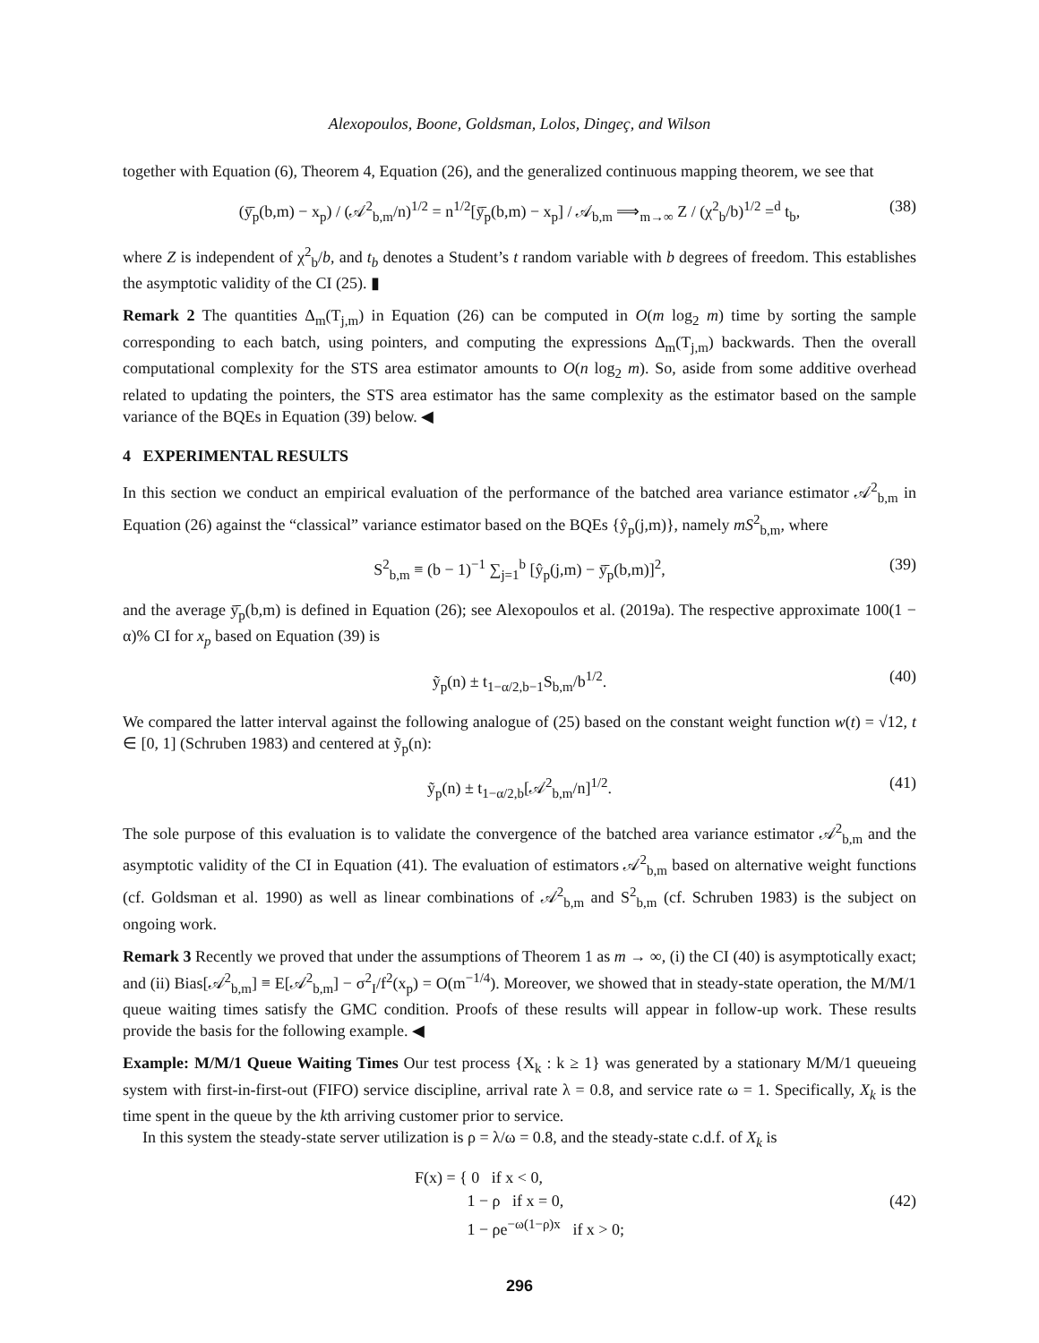Alexopoulos, Boone, Goldsman, Lolos, Dingeç, and Wilson
together with Equation (6), Theorem 4, Equation (26), and the generalized continuous mapping theorem, we see that
(ȳ̄<sub>p</sub>(b,m) − x<sub>p</sub>) / (𝒜<sup>2</sup><sub>b,m</sub>/n)<sup>1/2</sup> = n<sup>1/2</sup>[ȳ̄<sub>p</sub>(b,m) − x<sub>p</sub>] / 𝒜<sub>b,m</sub> ⟹<sub>m→∞</sub> Z / (χ<sup>2</sup><sub>b</sub>/b)<sup>1/2</sup> =<sup>d</sup> t<sub>b</sub>, (38)
where Z is independent of χ<sup>2</sup><sub>b</sub>/b, and t<sub>b</sub> denotes a Student’s t random variable with b degrees of freedom. This establishes the asymptotic validity of the CI (25). ▮
Remark 2 The quantities Δ<sub>m</sub>(T<sub>j,m</sub>) in Equation (26) can be computed in O(m log<sub>2</sub> m) time by sorting the sample corresponding to each batch, using pointers, and computing the expressions Δ<sub>m</sub>(T<sub>j,m</sub>) backwards. Then the overall computational complexity for the STS area estimator amounts to O(n log<sub>2</sub> m). So, aside from some additive overhead related to updating the pointers, the STS area estimator has the same complexity as the estimator based on the sample variance of the BQEs in Equation (39) below. ◀
4 EXPERIMENTAL RESULTS
In this section we conduct an empirical evaluation of the performance of the batched area variance estimator 𝒜<sup>2</sup><sub>b,m</sub> in Equation (26) against the “classical” variance estimator based on the BQEs {ŷ<sub>p</sub>(j,m)}, namely mS<sup>2</sup><sub>b,m</sub>, where
S<sup>2</sup><sub>b,m</sub> ≡ (b − 1)<sup>−1</sup> ∑<sub>j=1</sub><sup>b</sup> [ŷ<sub>p</sub>(j,m) − ȳ̄<sub>p</sub>(b,m)]<sup>2</sup>, (39)
and the average ȳ̄<sub>p</sub>(b,m) is defined in Equation (26); see Alexopoulos et al. (2019a). The respective approximate 100(1 − α)% CI for x<sub>p</sub> based on Equation (39) is
ỹ<sub>p</sub>(n) ± t<sub>1−α/2,b−1</sub>S<sub>b,m</sub>/b<sup>1/2</sup>. (40)
We compared the latter interval against the following analogue of (25) based on the constant weight function w(t) = √12, t ∈ [0, 1] (Schruben 1983) and centered at ỹ<sub>p</sub>(n):
ỹ<sub>p</sub>(n) ± t<sub>1−α/2,b</sub>[𝒜<sup>2</sup><sub>b,m</sub>/n]<sup>1/2</sup>. (41)
The sole purpose of this evaluation is to validate the convergence of the batched area variance estimator 𝒜<sup>2</sup><sub>b,m</sub> and the asymptotic validity of the CI in Equation (41). The evaluation of estimators 𝒜<sup>2</sup><sub>b,m</sub> based on alternative weight functions (cf. Goldsman et al. 1990) as well as linear combinations of 𝒜<sup>2</sup><sub>b,m</sub> and S<sup>2</sup><sub>b,m</sub> (cf. Schruben 1983) is the subject on ongoing work.
Remark 3 Recently we proved that under the assumptions of Theorem 1 as m → ∞, (i) the CI (40) is asymptotically exact; and (ii) Bias[𝒜<sup>2</sup><sub>b,m</sub>] ≡ E[𝒜<sup>2</sup><sub>b,m</sub>] − σ<sup>2</sup><sub>I</sub>/f<sup>2</sup>(x<sub>p</sub>) = O(m<sup>−1/4</sup>). Moreover, we showed that in steady-state operation, the M/M/1 queue waiting times satisfy the GMC condition. Proofs of these results will appear in follow-up work. These results provide the basis for the following example. ◀
Example: M/M/1 Queue Waiting Times Our test process {X<sub>k</sub> : k ≥ 1} was generated by a stationary M/M/1 queueing system with first-in-first-out (FIFO) service discipline, arrival rate λ = 0.8, and service rate ω = 1. Specifically, X<sub>k</sub> is the time spent in the queue by the kth arriving customer prior to service.
In this system the steady-state server utilization is ρ = λ/ω = 0.8, and the steady-state c.d.f. of X<sub>k</sub> is
F(x) = { 0 if x < 0,
1 − ρ if x = 0,
1 − ρe<sup>−ω(1−ρ)x</sup> if x > 0;
(42)
296